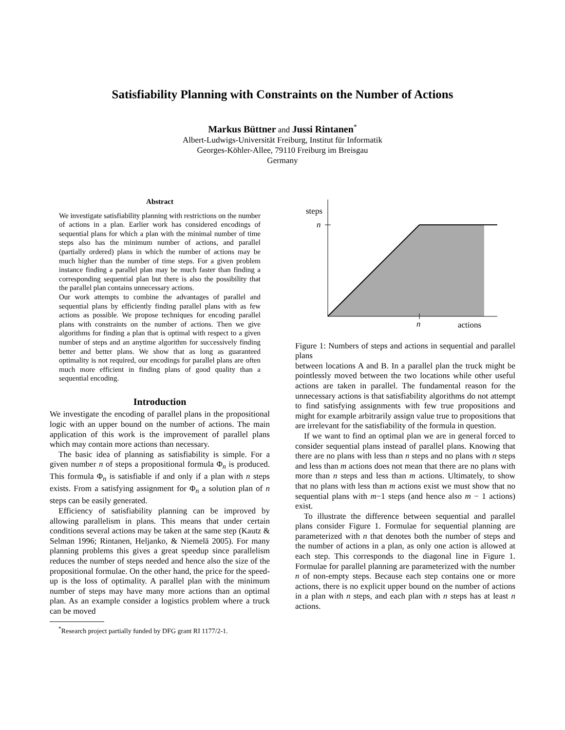Satisfiability Planning with Constraints on the Number of Actions
Markus Büttner and Jussi Rintanen<sup>*</sup>
Albert-Ludwigs-Universität Freiburg, Institut für Informatik
Georges-Köhler-Allee, 79110 Freiburg im Breisgau
Germany
Abstract
We investigate satisfiability planning with restrictions on the number of actions in a plan. Earlier work has considered encodings of sequential plans for which a plan with the minimal number of time steps also has the minimum number of actions, and parallel (partially ordered) plans in which the number of actions may be much higher than the number of time steps. For a given problem instance finding a parallel plan may be much faster than finding a corresponding sequential plan but there is also the possibility that the parallel plan contains unnecessary actions.
Our work attempts to combine the advantages of parallel and sequential plans by efficiently finding parallel plans with as few actions as possible. We propose techniques for encoding parallel plans with constraints on the number of actions. Then we give algorithms for finding a plan that is optimal with respect to a given number of steps and an anytime algorithm for successively finding better and better plans. We show that as long as guaranteed optimality is not required, our encodings for parallel plans are often much more efficient in finding plans of good quality than a sequential encoding.
Introduction
We investigate the encoding of parallel plans in the propositional logic with an upper bound on the number of actions. The main application of this work is the improvement of parallel plans which may contain more actions than necessary.
The basic idea of planning as satisfiability is simple. For a given number n of steps a propositional formula Φ<sub>n</sub> is produced. This formula Φ<sub>n</sub> is satisfiable if and only if a plan with n steps exists. From a satisfying assignment for Φ<sub>n</sub> a solution plan of n steps can be easily generated.
Efficiency of satisfiability planning can be improved by allowing parallelism in plans. This means that under certain conditions several actions may be taken at the same step (Kautz & Selman 1996; Rintanen, Heljanko, & Niemelä 2005). For many planning problems this gives a great speedup since parallelism reduces the number of steps needed and hence also the size of the propositional formulae. On the other hand, the price for the speed-up is the loss of optimality. A parallel plan with the minimum number of steps may have many more actions than an optimal plan. As an example consider a logistics problem where a truck can be moved
<sup>*</sup> Research project partially funded by DFG grant RI 1177/2-1.
steps
n
n
actions
Figure 1: Numbers of steps and actions in sequential and parallel plans
between locations A and B. In a parallel plan the truck might be pointlessly moved between the two locations while other useful actions are taken in parallel. The fundamental reason for the unnecessary actions is that satisfiability algorithms do not attempt to find satisfying assignments with few true propositions and might for example arbitrarily assign value true to propositions that are irrelevant for the satisfiability of the formula in question.
If we want to find an optimal plan we are in general forced to consider sequential plans instead of parallel plans. Knowing that there are no plans with less than n steps and no plans with n steps and less than m actions does not mean that there are no plans with more than n steps and less than m actions. Ultimately, to show that no plans with less than m actions exist we must show that no sequential plans with m−1 steps (and hence also m − 1 actions) exist.
To illustrate the difference between sequential and parallel plans consider Figure 1. Formulae for sequential planning are parameterized with n that denotes both the number of steps and the number of actions in a plan, as only one action is allowed at each step. This corresponds to the diagonal line in Figure 1. Formulae for parallel planning are parameterized with the number n of non-empty steps. Because each step contains one or more actions, there is no explicit upper bound on the number of actions in a plan with n steps, and each plan with n steps has at least n actions.